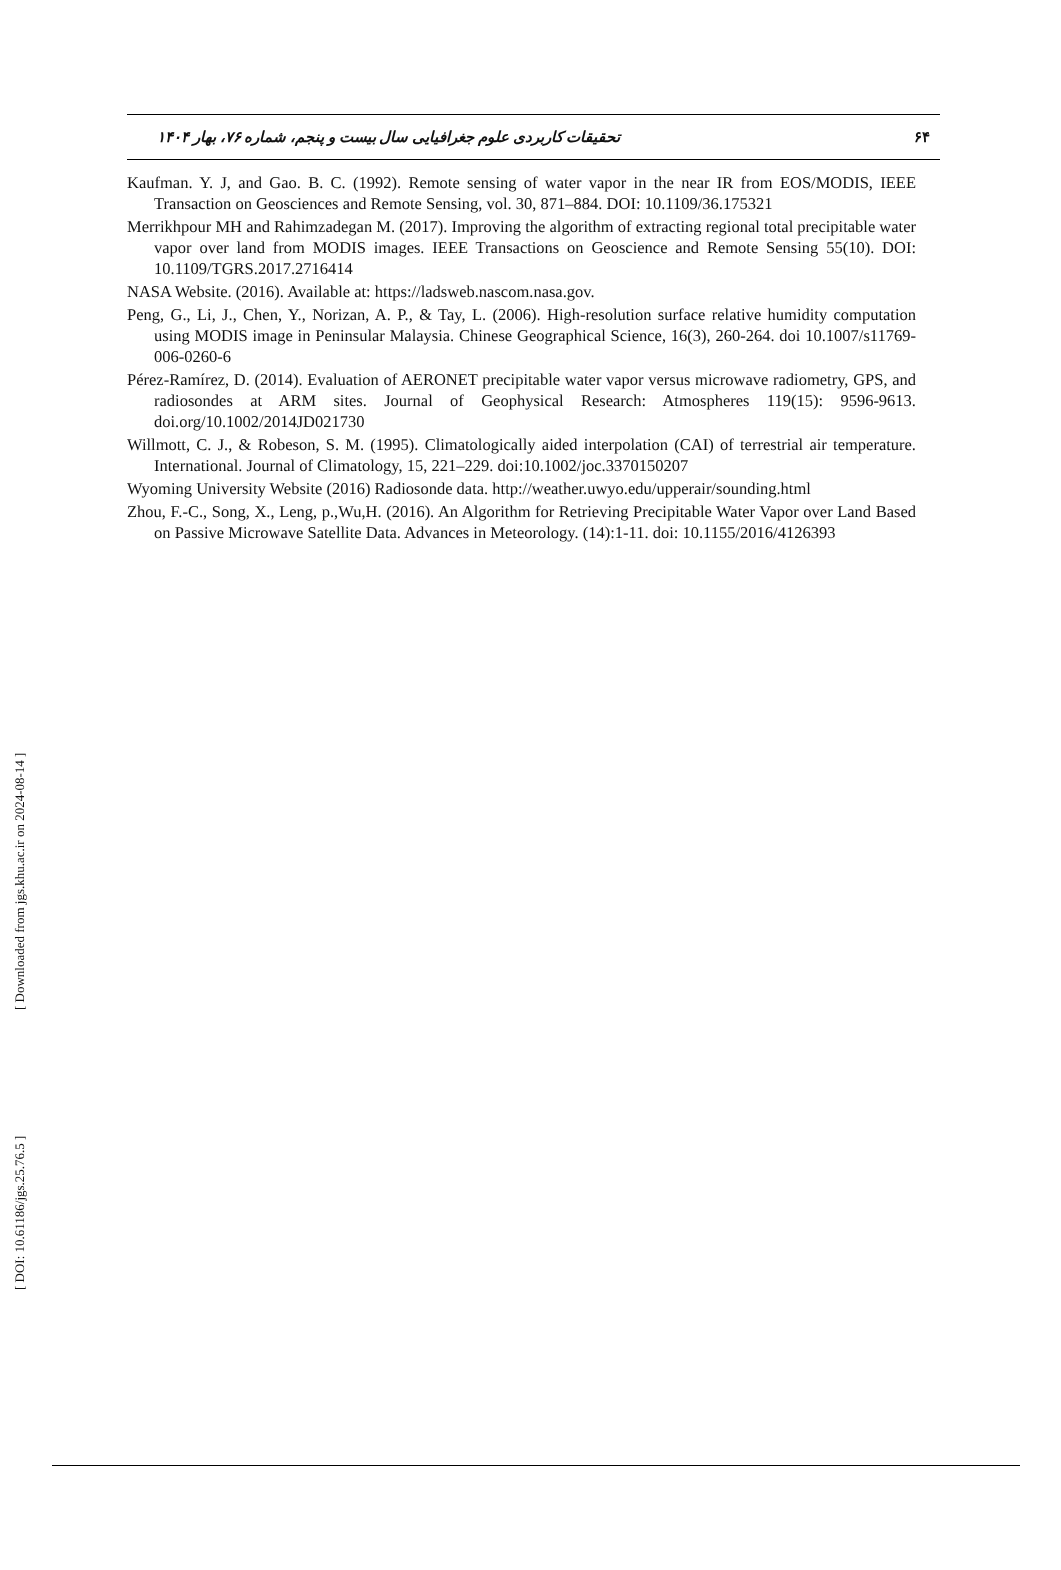تحقیقات کاربردی علوم جغرافیایی سال بیست و پنجم، شماره ۷۶، بهار ۱۴۰۴ ۶۴
Kaufman. Y. J, and Gao. B. C. (1992). Remote sensing of water vapor in the near IR from EOS/MODIS, IEEE Transaction on Geosciences and Remote Sensing, vol. 30, 871–884. DOI: 10.1109/36.175321
Merrikhpour MH and Rahimzadegan M. (2017). Improving the algorithm of extracting regional total precipitable water vapor over land from MODIS images. IEEE Transactions on Geoscience and Remote Sensing 55(10). DOI: 10.1109/TGRS.2017.2716414
NASA Website. (2016). Available at: https://ladsweb.nascom.nasa.gov.
Peng, G., Li, J., Chen, Y., Norizan, A. P., & Tay, L. (2006). High-resolution surface relative humidity computation using MODIS image in Peninsular Malaysia. Chinese Geographical Science, 16(3), 260-264. doi 10.1007/s11769-006-0260-6
Pérez-Ramírez, D. (2014). Evaluation of AERONET precipitable water vapor versus microwave radiometry, GPS, and radiosondes at ARM sites. Journal of Geophysical Research: Atmospheres 119(15): 9596-9613. doi.org/10.1002/2014JD021730
Willmott, C. J., & Robeson, S. M. (1995). Climatologically aided interpolation (CAI) of terrestrial air temperature. International. Journal of Climatology, 15, 221–229. doi:10.1002/joc.3370150207
Wyoming University Website (2016) Radiosonde data. http://weather.uwyo.edu/upperair/sounding.html
Zhou, F.-C., Song, X., Leng, p.,Wu,H. (2016). An Algorithm for Retrieving Precipitable Water Vapor over Land Based on Passive Microwave Satellite Data. Advances in Meteorology. (14):1-11. doi: 10.1155/2016/4126393
[ DOI: 10.61186/jgs.25.76.5 ]
[ Downloaded from jgs.khu.ac.ir on 2024-08-14 ]